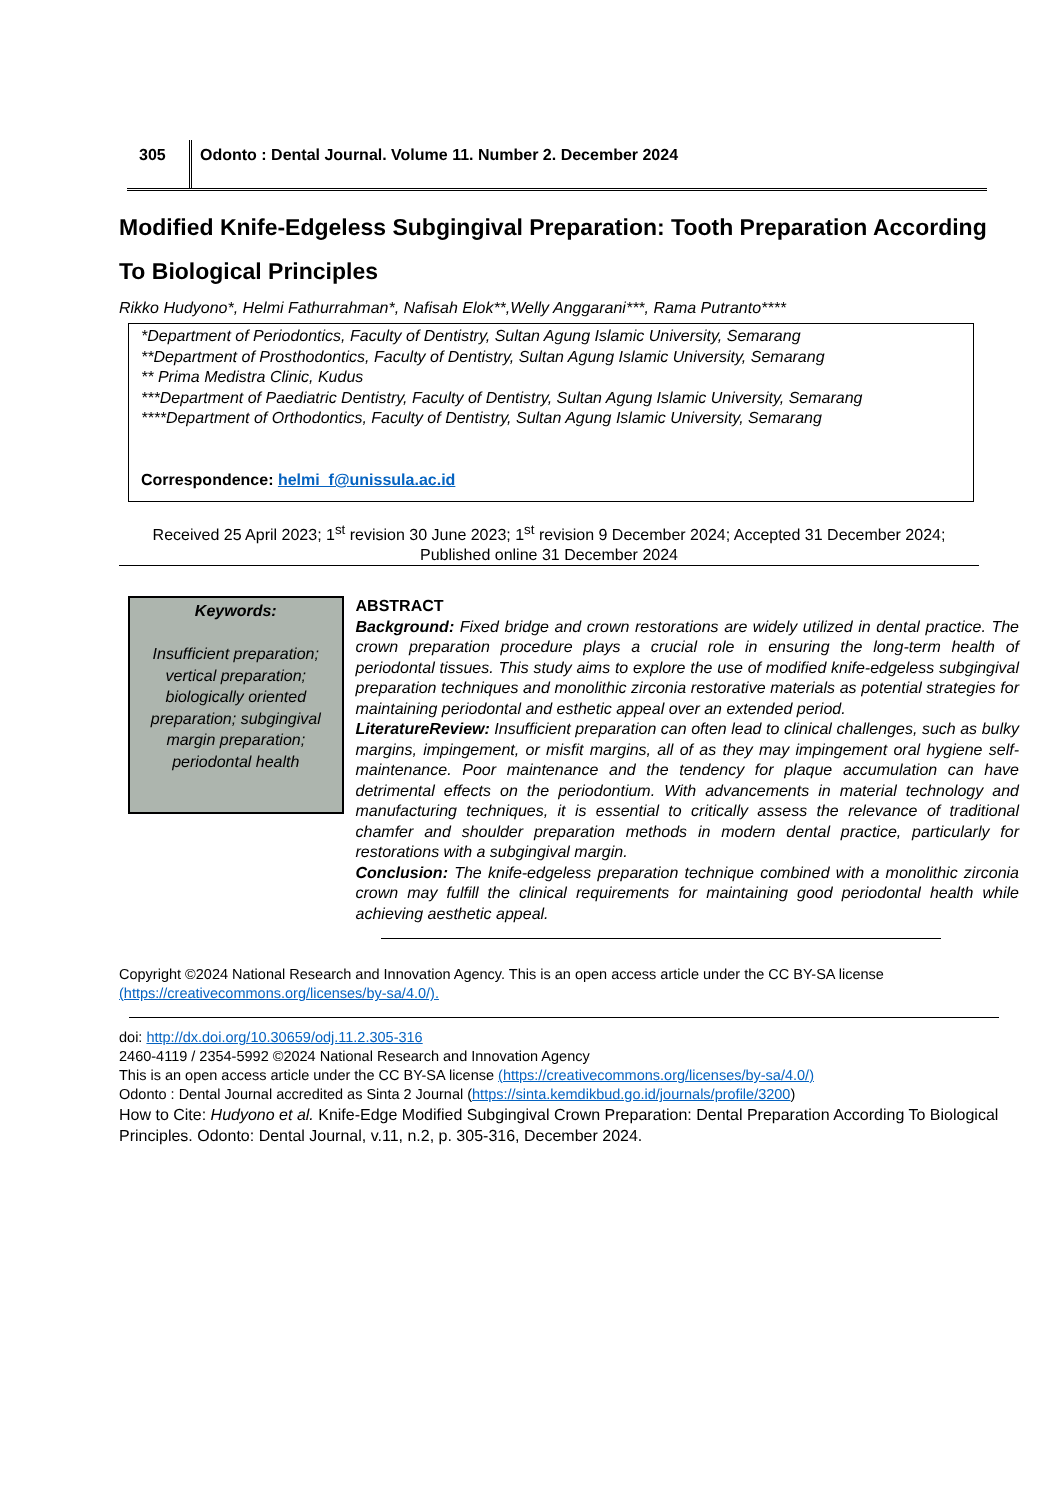305 Odonto : Dental Journal. Volume 11. Number 2. December 2024
Modified Knife-Edgeless Subgingival Preparation: Tooth Preparation According To Biological Principles
Rikko Hudyono*, Helmi Fathurrahman*, Nafisah Elok**,Welly Anggarani***, Rama Putranto****
*Department of Periodontics, Faculty of Dentistry, Sultan Agung Islamic University, Semarang
**Department of Prosthodontics, Faculty of Dentistry, Sultan Agung Islamic University, Semarang
** Prima Medistra Clinic, Kudus
***Department of Paediatric Dentistry, Faculty of Dentistry, Sultan Agung Islamic University, Semarang
****Department of Orthodontics, Faculty of Dentistry, Sultan Agung Islamic University, Semarang
Correspondence: helmi_f@unissula.ac.id
Received 25 April 2023; 1<sup>st</sup> revision 30 June 2023; 1<sup>st</sup> revision 9 December 2024; Accepted 31 December 2024; Published online 31 December 2024
Keywords:
Insufficient preparation; vertical preparation; biologically oriented preparation; subgingival margin preparation; periodontal health
ABSTRACT
Background: Fixed bridge and crown restorations are widely utilized in dental practice. The crown preparation procedure plays a crucial role in ensuring the long-term health of periodontal tissues. This study aims to explore the use of modified knife-edgeless subgingival preparation techniques and monolithic zirconia restorative materials as potential strategies for maintaining periodontal and esthetic appeal over an extended period.
LiteratureReview: Insufficient preparation can often lead to clinical challenges, such as bulky margins, impingement, or misfit margins, all of as they may impingement oral hygiene self-maintenance. Poor maintenance and the tendency for plaque accumulation can have detrimental effects on the periodontium. With advancements in material technology and manufacturing techniques, it is essential to critically assess the relevance of traditional chamfer and shoulder preparation methods in modern dental practice, particularly for restorations with a subgingival margin.
Conclusion: The knife-edgeless preparation technique combined with a monolithic zirconia crown may fulfill the clinical requirements for maintaining good periodontal health while achieving aesthetic appeal.
Copyright ©2024 National Research and Innovation Agency. This is an open access article under the CC BY-SA license (https://creativecommons.org/licenses/by-sa/4.0/).
doi: http://dx.doi.org/10.30659/odj.11.2.305-316
2460-4119 / 2354-5992 ©2024 National Research and Innovation Agency
This is an open access article under the CC BY-SA license (https://creativecommons.org/licenses/by-sa/4.0/)
Odonto : Dental Journal accredited as Sinta 2 Journal (https://sinta.kemdikbud.go.id/journals/profile/3200)
How to Cite: Hudyono et al. Knife-Edge Modified Subgingival Crown Preparation: Dental Preparation According To Biological Principles. Odonto: Dental Journal, v.11, n.2, p. 305-316, December 2024.